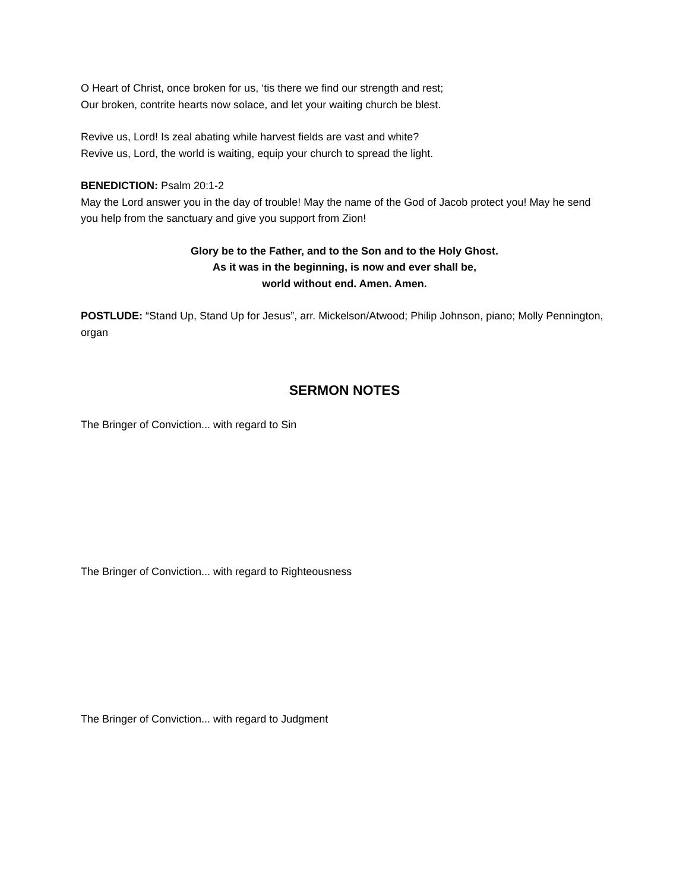O Heart of Christ, once broken for us, ‘tis there we find our strength and rest;
Our broken, contrite hearts now solace, and let your waiting church be blest.
Revive us, Lord! Is zeal abating while harvest fields are vast and white?
Revive us, Lord, the world is waiting, equip your church to spread the light.
BENEDICTION: Psalm 20:1-2
May the Lord answer you in the day of trouble! May the name of the God of Jacob protect you! May he send you help from the sanctuary and give you support from Zion!
Glory be to the Father, and to the Son and to the Holy Ghost.
As it was in the beginning, is now and ever shall be,
world without end. Amen. Amen.
POSTLUDE: “Stand Up, Stand Up for Jesus”, arr. Mickelson/Atwood; Philip Johnson, piano; Molly Pennington, organ
SERMON NOTES
The Bringer of Conviction... with regard to Sin
The Bringer of Conviction... with regard to Righteousness
The Bringer of Conviction... with regard to Judgment